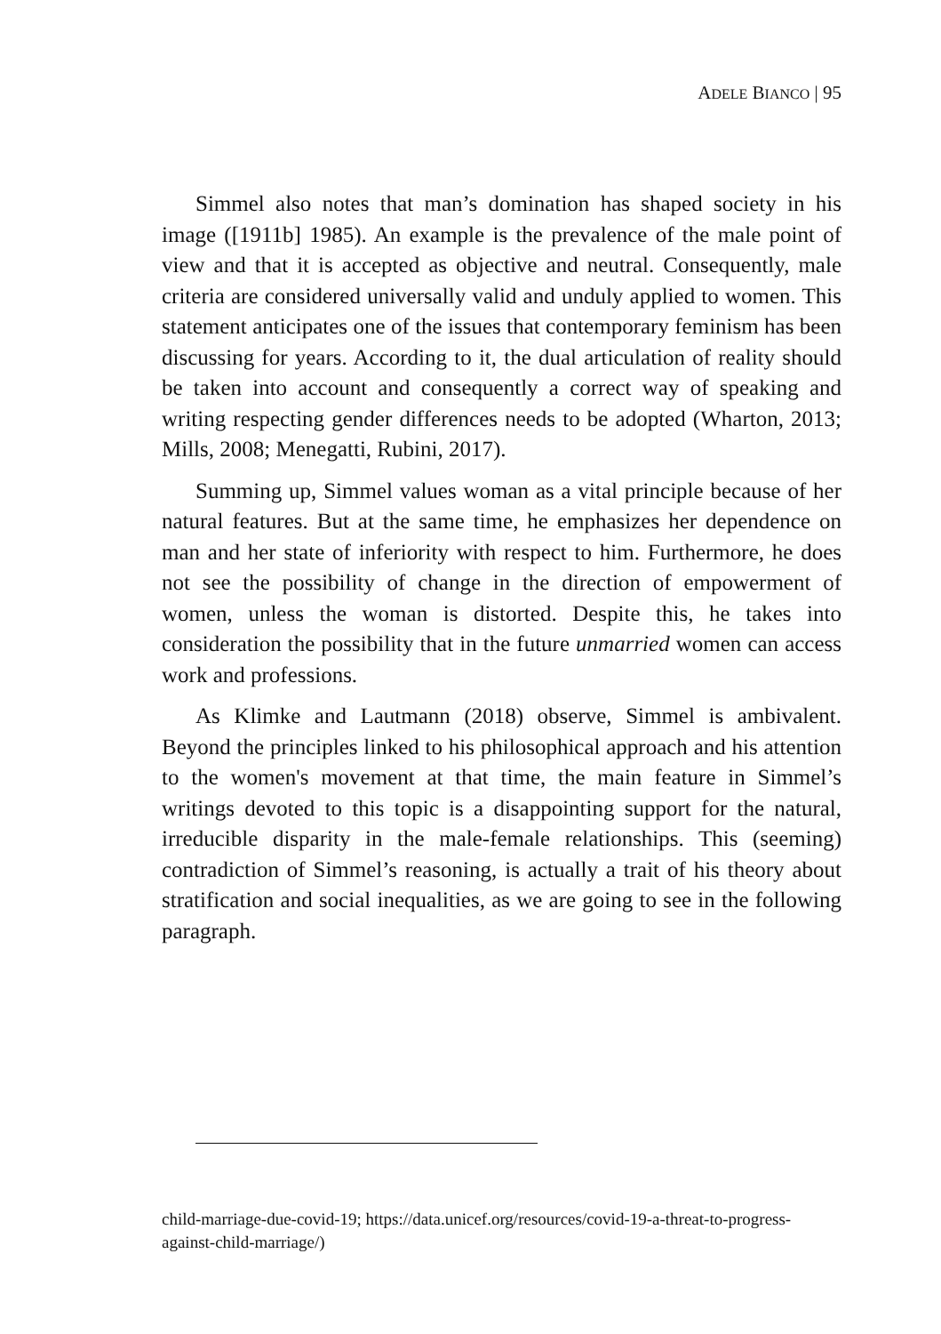ADELE BIANCO | 95
Simmel also notes that man’s domination has shaped society in his image ([1911b] 1985). An example is the prevalence of the male point of view and that it is accepted as objective and neutral. Consequently, male criteria are considered universally valid and unduly applied to women. This statement anticipates one of the issues that contemporary feminism has been discussing for years. According to it, the dual articulation of reality should be taken into account and consequently a correct way of speaking and writing respecting gender differences needs to be adopted (Wharton, 2013; Mills, 2008; Menegatti, Rubini, 2017).
Summing up, Simmel values woman as a vital principle because of her natural features. But at the same time, he emphasizes her dependence on man and her state of inferiority with respect to him. Furthermore, he does not see the possibility of change in the direction of empowerment of women, unless the woman is distorted. Despite this, he takes into consideration the possibility that in the future unmarried women can access work and professions.
As Klimke and Lautmann (2018) observe, Simmel is ambivalent. Beyond the principles linked to his philosophical approach and his attention to the women's movement at that time, the main feature in Simmel’s writings devoted to this topic is a disappointing support for the natural, irreducible disparity in the male-female relationships. This (seeming) contradiction of Simmel’s reasoning, is actually a trait of his theory about stratification and social inequalities, as we are going to see in the following paragraph.
child-marriage-due-covid-19; https://data.unicef.org/resources/covid-19-a-threat-to-progress-against-child-marriage/)